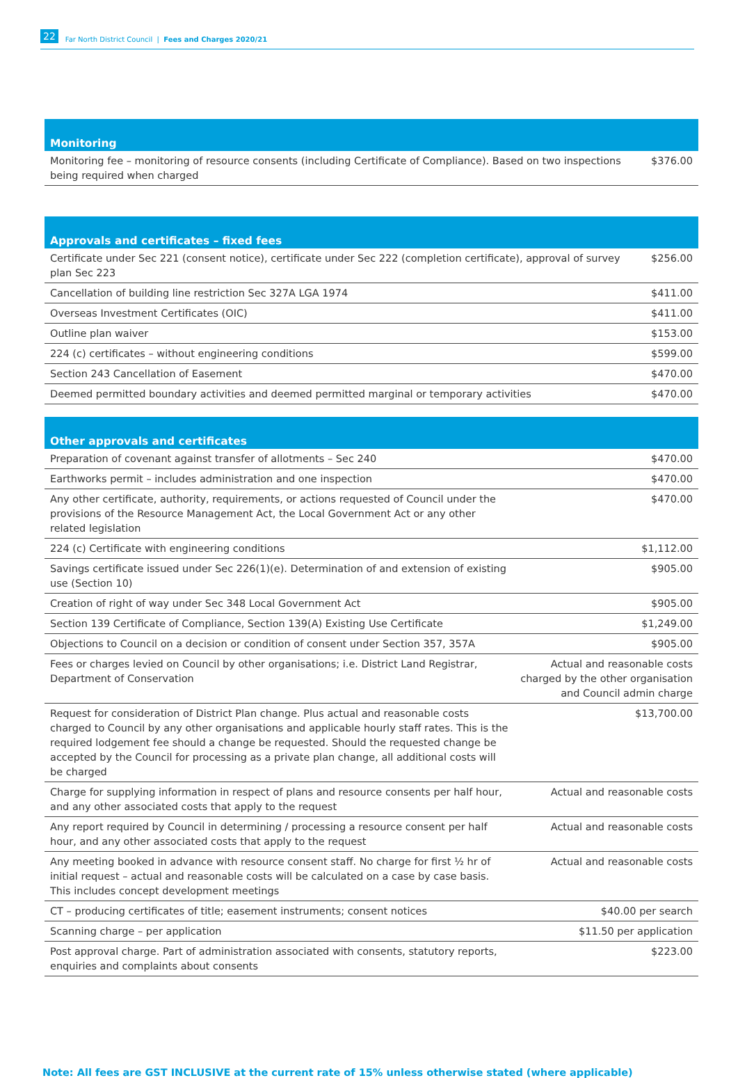22 Far North District Council | Fees and Charges 2020/21
| Monitoring | |
| --- | --- |
| Monitoring fee – monitoring of resource consents (including Certificate of Compliance). Based on two inspections being required when charged | $376.00 |
| Approvals and certificates – fixed fees | |
| --- | --- |
| Certificate under Sec 221 (consent notice), certificate under Sec 222 (completion certificate), approval of survey plan Sec 223 | $256.00 |
| Cancellation of building line restriction Sec 327A LGA 1974 | $411.00 |
| Overseas Investment Certificates (OIC) | $411.00 |
| Outline plan waiver | $153.00 |
| 224 (c) certificates – without engineering conditions | $599.00 |
| Section 243 Cancellation of Easement | $470.00 |
| Deemed permitted boundary activities and deemed permitted marginal or temporary activities | $470.00 |
| Other approvals and certificates | |
| --- | --- |
| Preparation of covenant against transfer of allotments – Sec 240 | $470.00 |
| Earthworks permit – includes administration and one inspection | $470.00 |
| Any other certificate, authority, requirements, or actions requested of Council under the provisions of the Resource Management Act, the Local Government Act or any other related legislation | $470.00 |
| 224 (c) Certificate with engineering conditions | $1,112.00 |
| Savings certificate issued under Sec 226(1)(e). Determination of and extension of existing use (Section 10) | $905.00 |
| Creation of right of way under Sec 348 Local Government Act | $905.00 |
| Section 139 Certificate of Compliance, Section 139(A) Existing Use Certificate | $1,249.00 |
| Objections to Council on a decision or condition of consent under Section 357, 357A | $905.00 |
| Fees or charges levied on Council by other organisations; i.e. District Land Registrar, Department of Conservation | Actual and reasonable costs charged by the other organisation and Council admin charge |
| Request for consideration of District Plan change. Plus actual and reasonable costs charged to Council by any other organisations and applicable hourly staff rates. This is the required lodgement fee should a change be requested. Should the requested change be accepted by the Council for processing as a private plan change, all additional costs will be charged | $13,700.00 |
| Charge for supplying information in respect of plans and resource consents per half hour, and any other associated costs that apply to the request | Actual and reasonable costs |
| Any report required by Council in determining / processing a resource consent per half hour, and any other associated costs that apply to the request | Actual and reasonable costs |
| Any meeting booked in advance with resource consent staff. No charge for first ½ hr of initial request – actual and reasonable costs will be calculated on a case by case basis. This includes concept development meetings | Actual and reasonable costs |
| CT – producing certificates of title; easement instruments; consent notices | $40.00 per search |
| Scanning charge – per application | $11.50 per application |
| Post approval charge. Part of administration associated with consents, statutory reports, enquiries and complaints about consents | $223.00 |
Note: All fees are GST INCLUSIVE at the current rate of 15% unless otherwise stated (where applicable)